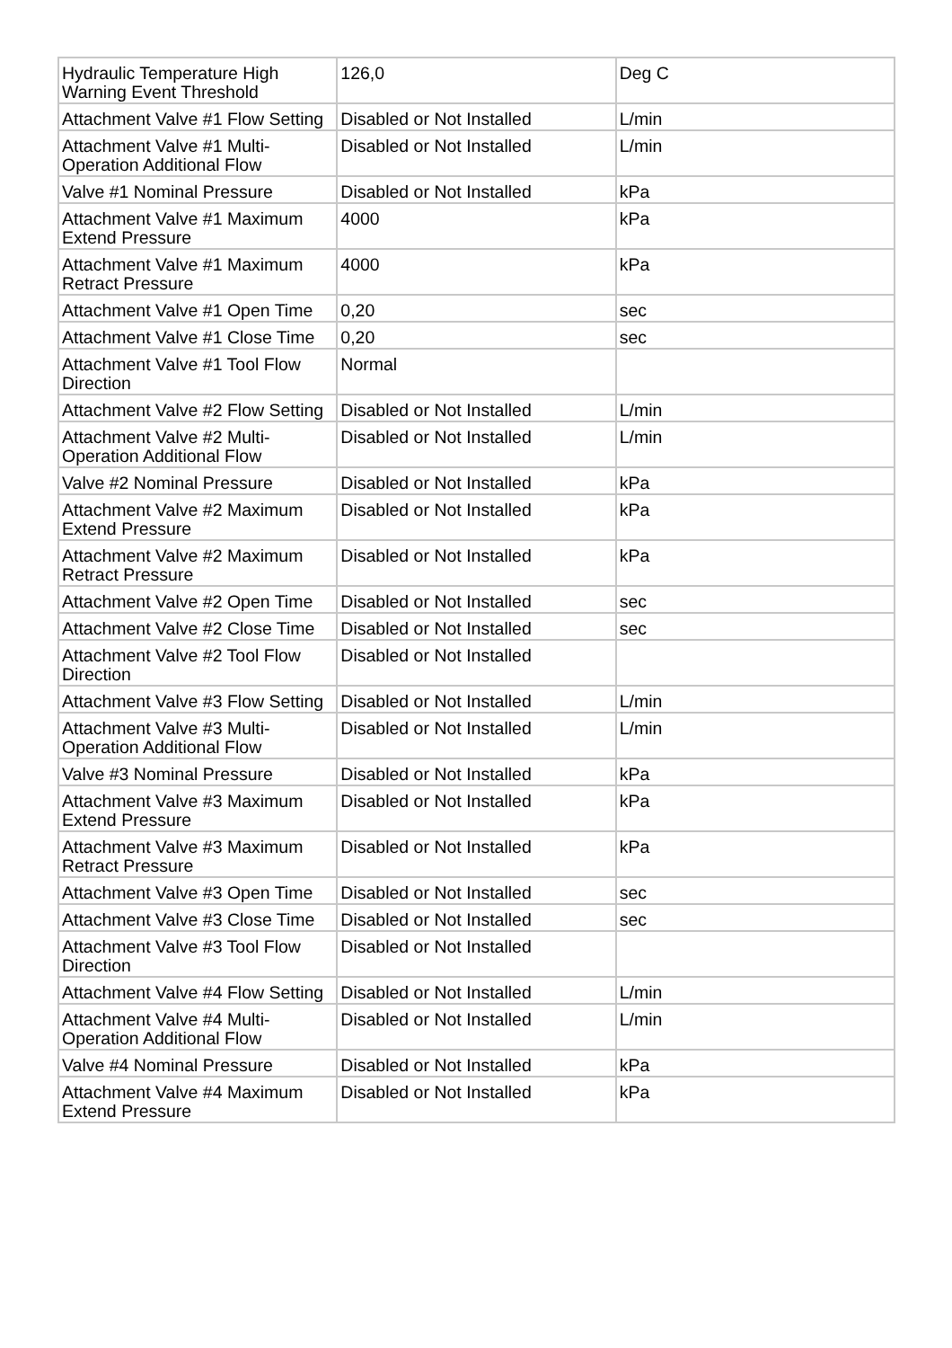| Hydraulic Temperature High Warning Event Threshold | 126,0 | Deg C |
| Attachment Valve #1 Flow Setting | Disabled or Not Installed | L/min |
| Attachment Valve #1 Multi-Operation Additional Flow | Disabled or Not Installed | L/min |
| Valve #1 Nominal Pressure | Disabled or Not Installed | kPa |
| Attachment Valve #1 Maximum Extend Pressure | 4000 | kPa |
| Attachment Valve #1 Maximum Retract Pressure | 4000 | kPa |
| Attachment Valve #1 Open Time | 0,20 | sec |
| Attachment Valve #1 Close Time | 0,20 | sec |
| Attachment Valve #1 Tool Flow Direction | Normal | |
| Attachment Valve #2 Flow Setting | Disabled or Not Installed | L/min |
| Attachment Valve #2 Multi-Operation Additional Flow | Disabled or Not Installed | L/min |
| Valve #2 Nominal Pressure | Disabled or Not Installed | kPa |
| Attachment Valve #2 Maximum Extend Pressure | Disabled or Not Installed | kPa |
| Attachment Valve #2 Maximum Retract Pressure | Disabled or Not Installed | kPa |
| Attachment Valve #2 Open Time | Disabled or Not Installed | sec |
| Attachment Valve #2 Close Time | Disabled or Not Installed | sec |
| Attachment Valve #2 Tool Flow Direction | Disabled or Not Installed | |
| Attachment Valve #3 Flow Setting | Disabled or Not Installed | L/min |
| Attachment Valve #3 Multi-Operation Additional Flow | Disabled or Not Installed | L/min |
| Valve #3 Nominal Pressure | Disabled or Not Installed | kPa |
| Attachment Valve #3 Maximum Extend Pressure | Disabled or Not Installed | kPa |
| Attachment Valve #3 Maximum Retract Pressure | Disabled or Not Installed | kPa |
| Attachment Valve #3 Open Time | Disabled or Not Installed | sec |
| Attachment Valve #3 Close Time | Disabled or Not Installed | sec |
| Attachment Valve #3 Tool Flow Direction | Disabled or Not Installed | |
| Attachment Valve #4 Flow Setting | Disabled or Not Installed | L/min |
| Attachment Valve #4 Multi-Operation Additional Flow | Disabled or Not Installed | L/min |
| Valve #4 Nominal Pressure | Disabled or Not Installed | kPa |
| Attachment Valve #4 Maximum Extend Pressure | Disabled or Not Installed | kPa |